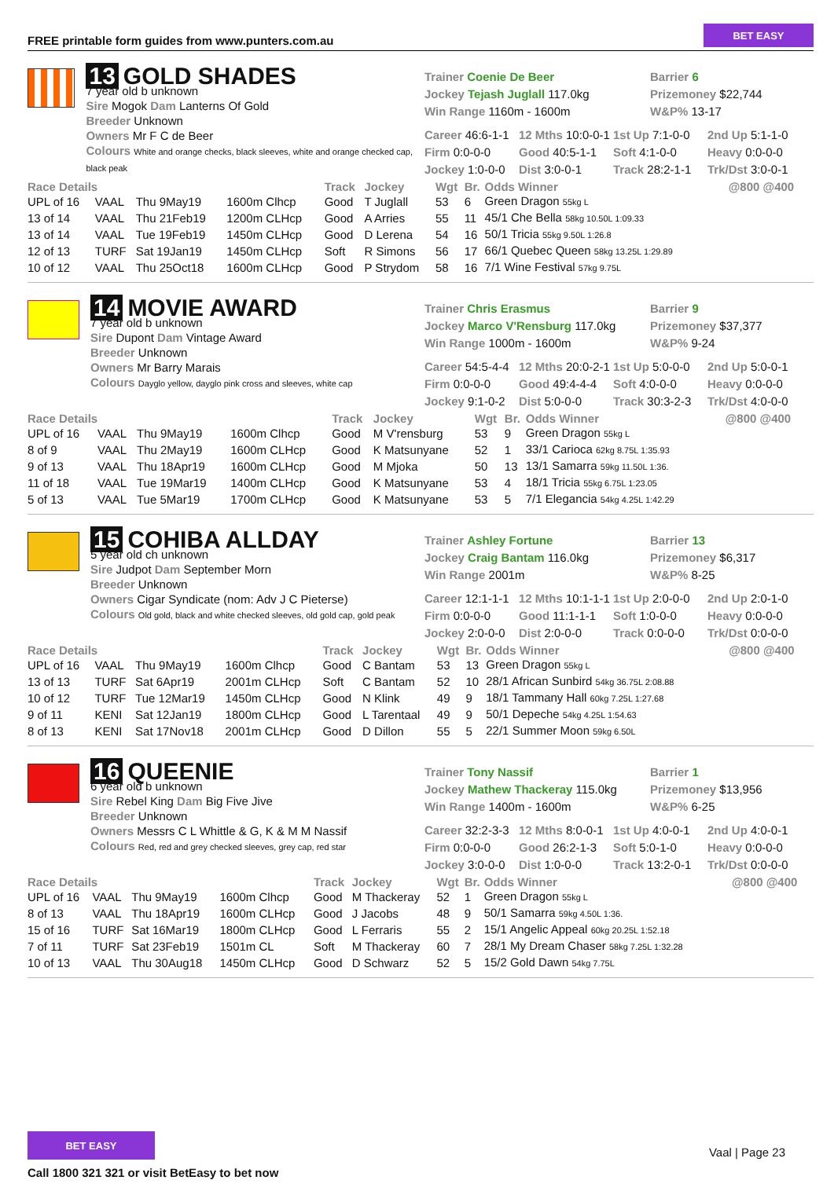FREE printable form guides from www.punters.com.au
BET EASY
13 GOLD SHADES
7 year old b unknown
Sire Mogok Dam Lanterns Of Gold
Breeder Unknown
Owners Mr F C de Beer
Colours White and orange checks, black sleeves, white and orange checked cap, black peak
Trainer Coenie De Beer
Jockey Tejash Juglall 117.0kg
Win Range 1160m - 1600m
Barrier 6
Prizemoney $22,744
W&P% 13-17
Career 46:6-1-1 12 Mths 10:0-0-1 1st Up 7:1-0-0 2nd Up 5:1-1-0 Firm 0:0-0-0 Good 40:5-1-1 Soft 4:1-0-0 Heavy 0:0-0-0 Jockey 1:0-0-0 Dist 3:0-0-1 Track 28:2-1-1 Trk/Dst 3:0-0-1
| Race Details | | | | Track | Jockey | Wgt | Br. | Odds Winner | @800 @400 |
| --- | --- | --- | --- | --- | --- | --- | --- | --- | --- |
| UPL of 16 | VAAL | Thu 9May19 | 1600m Clhcp | Good | T Juglall | 53 | 6 | Green Dragon 55kg L | |
| 13 of 14 | VAAL | Thu 21Feb19 | 1200m CLHcp | Good | A Arries | 55 | 11 | 45/1 Che Bella 58kg 10.50L 1:09.33 | |
| 13 of 14 | VAAL | Tue 19Feb19 | 1450m CLHcp | Good | D Lerena | 54 | 16 | 50/1 Tricia 55kg 9.50L 1:26.8 | |
| 12 of 13 | TURF | Sat 19Jan19 | 1450m CLHcp | Soft | R Simons | 56 | 17 | 66/1 Quebec Queen 58kg 13.25L 1:29.89 | |
| 10 of 12 | VAAL | Thu 25Oct18 | 1600m CLHcp | Good | P Strydom | 58 | 16 | 7/1 Wine Festival 57kg 9.75L | |
14 MOVIE AWARD
7 year old b unknown
Sire Dupont Dam Vintage Award
Breeder Unknown
Owners Mr Barry Marais
Colours Dayglo yellow, dayglo pink cross and sleeves, white cap
Trainer Chris Erasmus
Jockey Marco V'Rensburg 117.0kg
Win Range 1000m - 1600m
Barrier 9
Prizemoney $37,377
W&P% 9-24
Career 54:5-4-4 12 Mths 20:0-2-1 1st Up 5:0-0-0 2nd Up 5:0-0-1 Firm 0:0-0-0 Good 49:4-4-4 Soft 4:0-0-0 Heavy 0:0-0-0 Jockey 9:1-0-2 Dist 5:0-0-0 Track 30:3-2-3 Trk/Dst 4:0-0-0
| Race Details | | | | Track | Jockey | Wgt | Br. | Odds Winner | @800 @400 |
| --- | --- | --- | --- | --- | --- | --- | --- | --- | --- |
| UPL of 16 | VAAL | Thu 9May19 | 1600m Clhcp | Good | M V'rensburg | 53 | 9 | Green Dragon 55kg L | |
| 8 of 9 | VAAL | Thu 2May19 | 1600m CLHcp | Good | K Matsunyane | 52 | 1 | 33/1 Carioca 62kg 8.75L 1:35.93 | |
| 9 of 13 | VAAL | Thu 18Apr19 | 1600m CLHcp | Good | M Mjoka | 50 | 13 | 13/1 Samarra 59kg 11.50L 1:36. | |
| 11 of 18 | VAAL | Tue 19Mar19 | 1400m CLHcp | Good | K Matsunyane | 53 | 4 | 18/1 Tricia 55kg 6.75L 1:23.05 | |
| 5 of 13 | VAAL | Tue 5Mar19 | 1700m CLHcp | Good | K Matsunyane | 53 | 5 | 7/1 Elegancia 54kg 4.25L 1:42.29 | |
15 COHIBA ALLDAY
5 year old ch unknown
Sire Judpot Dam September Morn
Breeder Unknown
Owners Cigar Syndicate (nom: Adv J C Pieterse)
Colours Old gold, black and white checked sleeves, old gold cap, gold peak
Trainer Ashley Fortune
Jockey Craig Bantam 116.0kg
Win Range 2001m
Barrier 13
Prizemoney $6,317
W&P% 8-25
Career 12:1-1-1 12 Mths 10:1-1-1 1st Up 2:0-0-0 2nd Up 2:0-1-0 Firm 0:0-0-0 Good 11:1-1-1 Soft 1:0-0-0 Heavy 0:0-0-0 Jockey 2:0-0-0 Dist 2:0-0-0 Track 0:0-0-0 Trk/Dst 0:0-0-0
| Race Details | | | | Track | Jockey | Wgt | Br. | Odds Winner | @800 @400 |
| --- | --- | --- | --- | --- | --- | --- | --- | --- | --- |
| UPL of 16 | VAAL | Thu 9May19 | 1600m Clhcp | Good | C Bantam | 53 | 13 | Green Dragon 55kg L | |
| 13 of 13 | TURF | Sat 6Apr19 | 2001m CLHcp | Soft | C Bantam | 52 | 10 | 28/1 African Sunbird 54kg 36.75L 2:08.88 | |
| 10 of 12 | TURF | Tue 12Mar19 | 1450m CLHcp | Good | N Klink | 49 | 9 | 18/1 Tammany Hall 60kg 7.25L 1:27.68 | |
| 9 of 11 | KENI | Sat 12Jan19 | 1800m CLHcp | Good | L Tarentaal | 49 | 9 | 50/1 Depeche 54kg 4.25L 1:54.63 | |
| 8 of 13 | KENI | Sat 17Nov18 | 2001m CLHcp | Good | D Dillon | 55 | 5 | 22/1 Summer Moon 59kg 6.50L | |
16 QUEENIE
6 year old b unknown
Sire Rebel King Dam Big Five Jive
Breeder Unknown
Owners Messrs C L Whittle & G, K & M M Nassif
Colours Red, red and grey checked sleeves, grey cap, red star
Trainer Tony Nassif
Jockey Mathew Thackeray 115.0kg
Win Range 1400m - 1600m
Barrier 1
Prizemoney $13,956
W&P% 6-25
Career 32:2-3-3 12 Mths 8:0-0-1 1st Up 4:0-0-1 2nd Up 4:0-0-1 Firm 0:0-0-0 Good 26:2-1-3 Soft 5:0-1-0 Heavy 0:0-0-0 Jockey 3:0-0-0 Dist 1:0-0-0 Track 13:2-0-1 Trk/Dst 0:0-0-0
| Race Details | | | | Track | Jockey | Wgt | Br. | Odds Winner | @800 @400 |
| --- | --- | --- | --- | --- | --- | --- | --- | --- | --- |
| UPL of 16 | VAAL | Thu 9May19 | 1600m Clhcp | Good | M Thackeray | 52 | 1 | Green Dragon 55kg L | |
| 8 of 13 | VAAL | Thu 18Apr19 | 1600m CLHcp | Good | J Jacobs | 48 | 9 | 50/1 Samarra 59kg 4.50L 1:36. | |
| 15 of 16 | TURF | Sat 16Mar19 | 1800m CLHcp | Good | L Ferraris | 55 | 2 | 15/1 Angelic Appeal 60kg 20.25L 1:52.18 | |
| 7 of 11 | TURF | Sat 23Feb19 | 1501m CL | Soft | M Thackeray | 60 | 7 | 28/1 My Dream Chaser 58kg 7.25L 1:32.28 | |
| 10 of 13 | VAAL | Thu 30Aug18 | 1450m CLHcp | Good | D Schwarz | 52 | 5 | 15/2 Gold Dawn 54kg 7.75L | |
BET EASY
Call 1800 321 321 or visit BetEasy to bet now
Vaal | Page 23